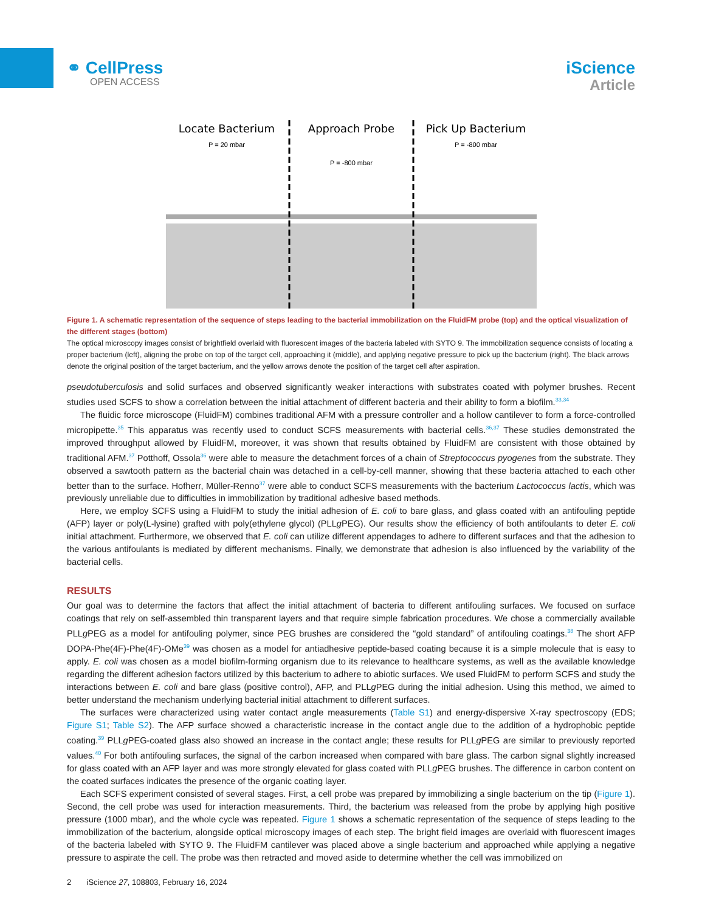⚭ CellPress
OPEN ACCESS
iScience
Article
Locate Bacterium
P = 20 mbar
Approach Probe
P = -800 mbar
Pick Up Bacterium
P = -800 mbar
Figure 1. A schematic representation of the sequence of steps leading to the bacterial immobilization on the FluidFM probe (top) and the optical visualization of the different stages (bottom)
The optical microscopy images consist of brightfield overlaid with fluorescent images of the bacteria labeled with SYTO 9. The immobilization sequence consists of locating a proper bacterium (left), aligning the probe on top of the target cell, approaching it (middle), and applying negative pressure to pick up the bacterium (right). The black arrows denote the original position of the target bacterium, and the yellow arrows denote the position of the target cell after aspiration.
pseudotuberculosis and solid surfaces and observed significantly weaker interactions with substrates coated with polymer brushes. Recent studies used SCFS to show a correlation between the initial attachment of different bacteria and their ability to form a biofilm.<sup>33,34</sup>
The fluidic force microscope (FluidFM) combines traditional AFM with a pressure controller and a hollow cantilever to form a force-controlled micropipette.<sup>35</sup> This apparatus was recently used to conduct SCFS measurements with bacterial cells.<sup>36,37</sup> These studies demonstrated the improved throughput allowed by FluidFM, moreover, it was shown that results obtained by FluidFM are consistent with those obtained by traditional AFM.<sup>37</sup> Potthoff, Ossola<sup>36</sup> were able to measure the detachment forces of a chain of Streptococcus pyogenes from the substrate. They observed a sawtooth pattern as the bacterial chain was detached in a cell-by-cell manner, showing that these bacteria attached to each other better than to the surface. Hofherr, Müller-Renno<sup>37</sup> were able to conduct SCFS measurements with the bacterium Lactococcus lactis, which was previously unreliable due to difficulties in immobilization by traditional adhesive based methods.
Here, we employ SCFS using a FluidFM to study the initial adhesion of E. coli to bare glass, and glass coated with an antifouling peptide (AFP) layer or poly(L-lysine) grafted with poly(ethylene glycol) (PLLg PEG). Our results show the efficiency of both antifoulants to deter E. coli initial attachment. Furthermore, we observed that E. coli can utilize different appendages to adhere to different surfaces and that the adhesion to the various antifoulants is mediated by different mechanisms. Finally, we demonstrate that adhesion is also influenced by the variability of the bacterial cells.
RESULTS
Our goal was to determine the factors that affect the initial attachment of bacteria to different antifouling surfaces. We focused on surface coatings that rely on self-assembled thin transparent layers and that require simple fabrication procedures. We chose a commercially available PLLg PEG as a model for antifouling polymer, since PEG brushes are considered the “gold standard” of antifouling coatings.<sup>38</sup> The short AFP DOPA-Phe(4F)-Phe(4F)-OMe<sup>39</sup> was chosen as a model for antiadhesive peptide-based coating because it is a simple molecule that is easy to apply. E. coli was chosen as a model biofilm-forming organism due to its relevance to healthcare systems, as well as the available knowledge regarding the different adhesion factors utilized by this bacterium to adhere to abiotic surfaces. We used FluidFM to perform SCFS and study the interactions between E. coli and bare glass (positive control), AFP, and PLLg PEG during the initial adhesion. Using this method, we aimed to better understand the mechanism underlying bacterial initial attachment to different surfaces.
The surfaces were characterized using water contact angle measurements (Table S1) and energy-dispersive X-ray spectroscopy (EDS; Figure S1; Table S2). The AFP surface showed a characteristic increase in the contact angle due to the addition of a hydrophobic peptide coating.<sup>39</sup> PLLg PEG-coated glass also showed an increase in the contact angle; these results for PLLg PEG are similar to previously reported values.<sup>40</sup> For both antifouling surfaces, the signal of the carbon increased when compared with bare glass. The carbon signal slightly increased for glass coated with an AFP layer and was more strongly elevated for glass coated with PLLg PEG brushes. The difference in carbon content on the coated surfaces indicates the presence of the organic coating layer.
Each SCFS experiment consisted of several stages. First, a cell probe was prepared by immobilizing a single bacterium on the tip (Figure 1). Second, the cell probe was used for interaction measurements. Third, the bacterium was released from the probe by applying high positive pressure (1000 mbar), and the whole cycle was repeated. Figure 1 shows a schematic representation of the sequence of steps leading to the immobilization of the bacterium, alongside optical microscopy images of each step. The bright field images are overlaid with fluorescent images of the bacteria labeled with SYTO 9. The FluidFM cantilever was placed above a single bacterium and approached while applying a negative pressure to aspirate the cell. The probe was then retracted and moved aside to determine whether the cell was immobilized on
2 iScience 27, 108803, February 16, 2024